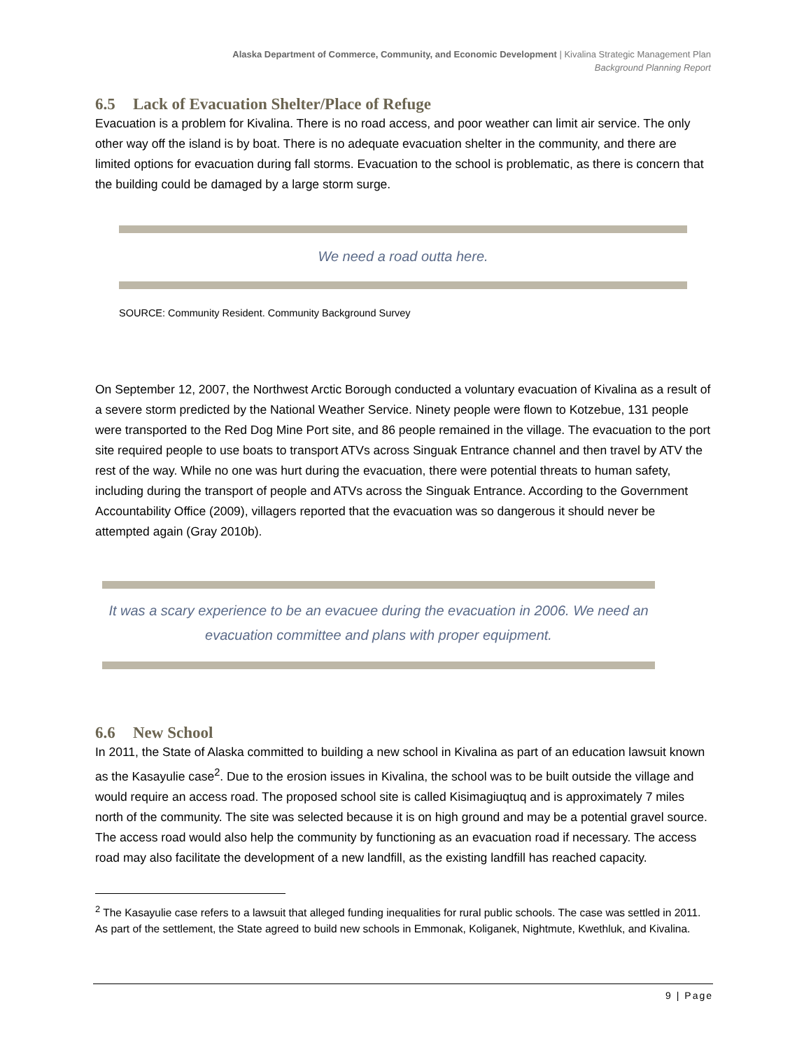Alaska Department of Commerce, Community, and Economic Development | Kivalina Strategic Management Plan
Background Planning Report
6.5 Lack of Evacuation Shelter/Place of Refuge
Evacuation is a problem for Kivalina. There is no road access, and poor weather can limit air service. The only other way off the island is by boat. There is no adequate evacuation shelter in the community, and there are limited options for evacuation during fall storms. Evacuation to the school is problematic, as there is concern that the building could be damaged by a large storm surge.
We need a road outta here.
SOURCE: Community Resident. Community Background Survey
On September 12, 2007, the Northwest Arctic Borough conducted a voluntary evacuation of Kivalina as a result of a severe storm predicted by the National Weather Service. Ninety people were flown to Kotzebue, 131 people were transported to the Red Dog Mine Port site, and 86 people remained in the village. The evacuation to the port site required people to use boats to transport ATVs across Singuak Entrance channel and then travel by ATV the rest of the way. While no one was hurt during the evacuation, there were potential threats to human safety, including during the transport of people and ATVs across the Singuak Entrance. According to the Government Accountability Office (2009), villagers reported that the evacuation was so dangerous it should never be attempted again (Gray 2010b).
It was a scary experience to be an evacuee during the evacuation in 2006. We need an evacuation committee and plans with proper equipment.
6.6 New School
In 2011, the State of Alaska committed to building a new school in Kivalina as part of an education lawsuit known as the Kasayulie case<sup>2</sup>. Due to the erosion issues in Kivalina, the school was to be built outside the village and would require an access road. The proposed school site is called Kisimagiuqtuq and is approximately 7 miles north of the community. The site was selected because it is on high ground and may be a potential gravel source. The access road would also help the community by functioning as an evacuation road if necessary. The access road may also facilitate the development of a new landfill, as the existing landfill has reached capacity.
<sup>2</sup> The Kasayulie case refers to a lawsuit that alleged funding inequalities for rural public schools. The case was settled in 2011. As part of the settlement, the State agreed to build new schools in Emmonak, Koliganek, Nightmute, Kwethluk, and Kivalina.
9 | Page